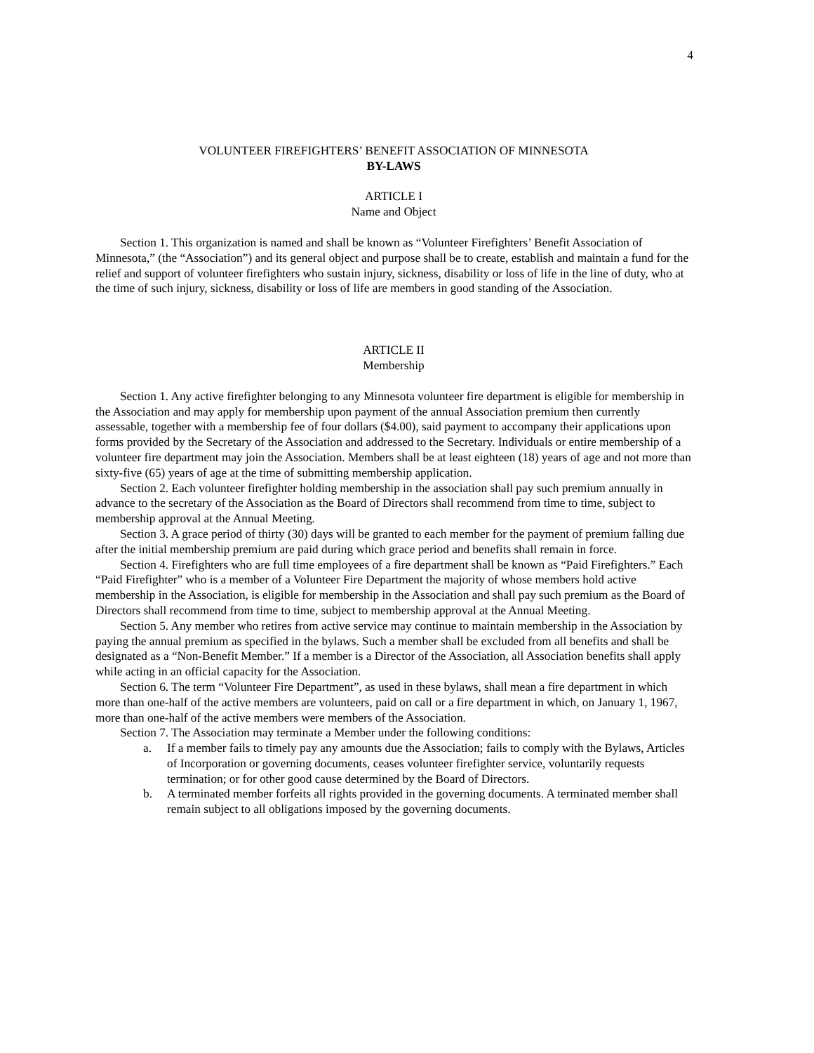4
VOLUNTEER FIREFIGHTERS’ BENEFIT ASSOCIATION OF MINNESOTA
BY-LAWS
ARTICLE I
Name and Object
Section 1. This organization is named and shall be known as “Volunteer Firefighters’ Benefit Association of Minnesota,” (the “Association”) and its general object and purpose shall be to create, establish and maintain a fund for the relief and support of volunteer firefighters who sustain injury, sickness, disability or loss of life in the line of duty, who at the time of such injury, sickness, disability or loss of life are members in good standing of the Association.
ARTICLE II
Membership
Section 1. Any active firefighter belonging to any Minnesota volunteer fire department is eligible for membership in the Association and may apply for membership upon payment of the annual Association premium then currently assessable, together with a membership fee of four dollars ($4.00), said payment to accompany their applications upon forms provided by the Secretary of the Association and addressed to the Secretary. Individuals or entire membership of a volunteer fire department may join the Association. Members shall be at least eighteen (18) years of age and not more than sixty-five (65) years of age at the time of submitting membership application.
Section 2. Each volunteer firefighter holding membership in the association shall pay such premium annually in advance to the secretary of the Association as the Board of Directors shall recommend from time to time, subject to membership approval at the Annual Meeting.
Section 3. A grace period of thirty (30) days will be granted to each member for the payment of premium falling due after the initial membership premium are paid during which grace period and benefits shall remain in force.
Section 4. Firefighters who are full time employees of a fire department shall be known as “Paid Firefighters.” Each “Paid Firefighter” who is a member of a Volunteer Fire Department the majority of whose members hold active membership in the Association, is eligible for membership in the Association and shall pay such premium as the Board of Directors shall recommend from time to time, subject to membership approval at the Annual Meeting.
Section 5. Any member who retires from active service may continue to maintain membership in the Association by paying the annual premium as specified in the bylaws. Such a member shall be excluded from all benefits and shall be designated as a “Non-Benefit Member.” If a member is a Director of the Association, all Association benefits shall apply while acting in an official capacity for the Association.
Section 6. The term “Volunteer Fire Department”, as used in these bylaws, shall mean a fire department in which more than one-half of the active members are volunteers, paid on call or a fire department in which, on January 1, 1967, more than one-half of the active members were members of the Association.
Section 7. The Association may terminate a Member under the following conditions:
a. If a member fails to timely pay any amounts due the Association; fails to comply with the Bylaws, Articles of Incorporation or governing documents, ceases volunteer firefighter service, voluntarily requests termination; or for other good cause determined by the Board of Directors.
b. A terminated member forfeits all rights provided in the governing documents. A terminated member shall remain subject to all obligations imposed by the governing documents.